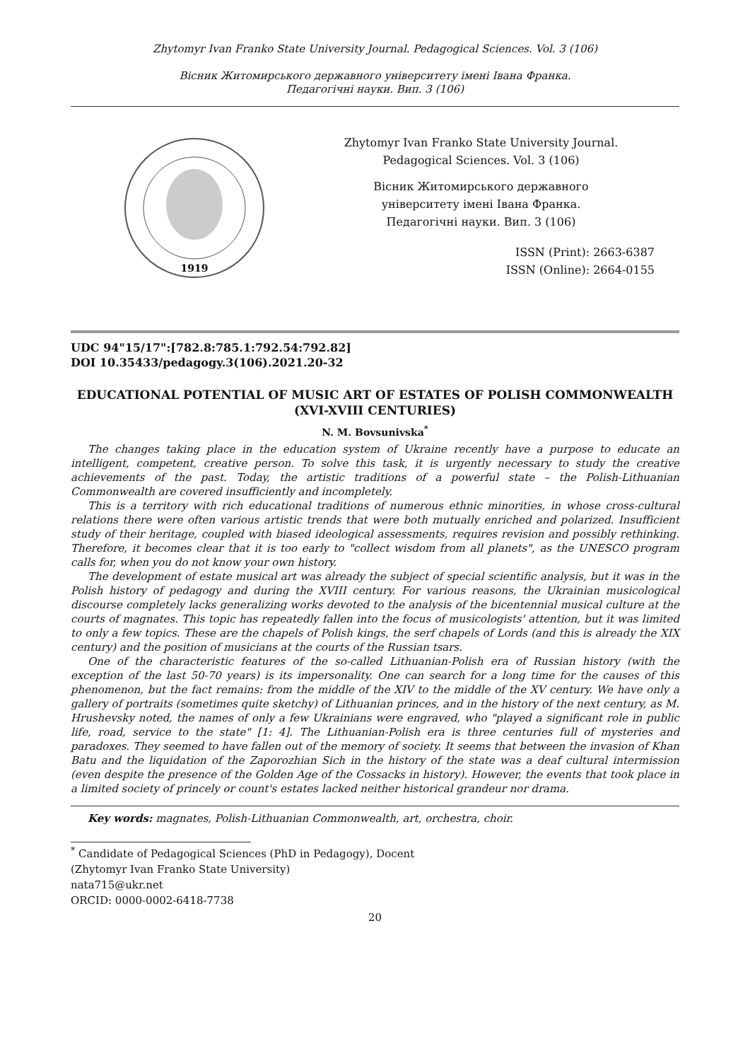Zhytomyr Ivan Franko State University Journal. Pedagogical Sciences. Vol. 3 (106)
Вісник Житомирського державного університету імені Івана Франка.
Педагогічні науки. Вип. 3 (106)
1919
Zhytomyr Ivan Franko State University Journal.
Pedagogical Sciences. Vol. 3 (106)
Вісник Житомирського державного
університету імені Івана Франка.
Педагогічні науки. Вип. 3 (106)
ISSN (Print): 2663-6387
ISSN (Online): 2664-0155
UDC 94"15/17":[782.8:785.1:792.54:792.82]
DOI 10.35433/pedagogy.3(106).2021.20-32
EDUCATIONAL POTENTIAL OF MUSIC ART OF ESTATES OF POLISH COMMONWEALTH (XVI-XVIII CENTURIES)
N. M. Bovsunivska<sup>*</sup>
The changes taking place in the education system of Ukraine recently have a purpose to educate an intelligent, competent, creative person. To solve this task, it is urgently necessary to study the creative achievements of the past. Today, the artistic traditions of a powerful state – the Polish-Lithuanian Commonwealth are covered insufficiently and incompletely.
This is a territory with rich educational traditions of numerous ethnic minorities, in whose cross-cultural relations there were often various artistic trends that were both mutually enriched and polarized. Insufficient study of their heritage, coupled with biased ideological assessments, requires revision and possibly rethinking. Therefore, it becomes clear that it is too early to "collect wisdom from all planets", as the UNESCO program calls for, when you do not know your own history.
The development of estate musical art was already the subject of special scientific analysis, but it was in the Polish history of pedagogy and during the XVIII century. For various reasons, the Ukrainian musicological discourse completely lacks generalizing works devoted to the analysis of the bicentennial musical culture at the courts of magnates. This topic has repeatedly fallen into the focus of musicologists' attention, but it was limited to only a few topics. These are the chapels of Polish kings, the serf chapels of Lords (and this is already the XIX century) and the position of musicians at the courts of the Russian tsars.
One of the characteristic features of the so-called Lithuanian-Polish era of Russian history (with the exception of the last 50-70 years) is its impersonality. One can search for a long time for the causes of this phenomenon, but the fact remains: from the middle of the XIV to the middle of the XV century. We have only a gallery of portraits (sometimes quite sketchy) of Lithuanian princes, and in the history of the next century, as M. Hrushevsky noted, the names of only a few Ukrainians were engraved, who "played a significant role in public life, road, service to the state" [1: 4]. The Lithuanian-Polish era is three centuries full of mysteries and paradoxes. They seemed to have fallen out of the memory of society. It seems that between the invasion of Khan Batu and the liquidation of the Zaporozhian Sich in the history of the state was a deaf cultural intermission (even despite the presence of the Golden Age of the Cossacks in history). However, the events that took place in a limited society of princely or count's estates lacked neither historical grandeur nor drama.
Key words: magnates, Polish-Lithuanian Commonwealth, art, orchestra, choir.
<sup>*</sup> Candidate of Pedagogical Sciences (PhD in Pedagogy), Docent
(Zhytomyr Ivan Franko State University)
nata715@ukr.net
ORCID: 0000-0002-6418-7738
20